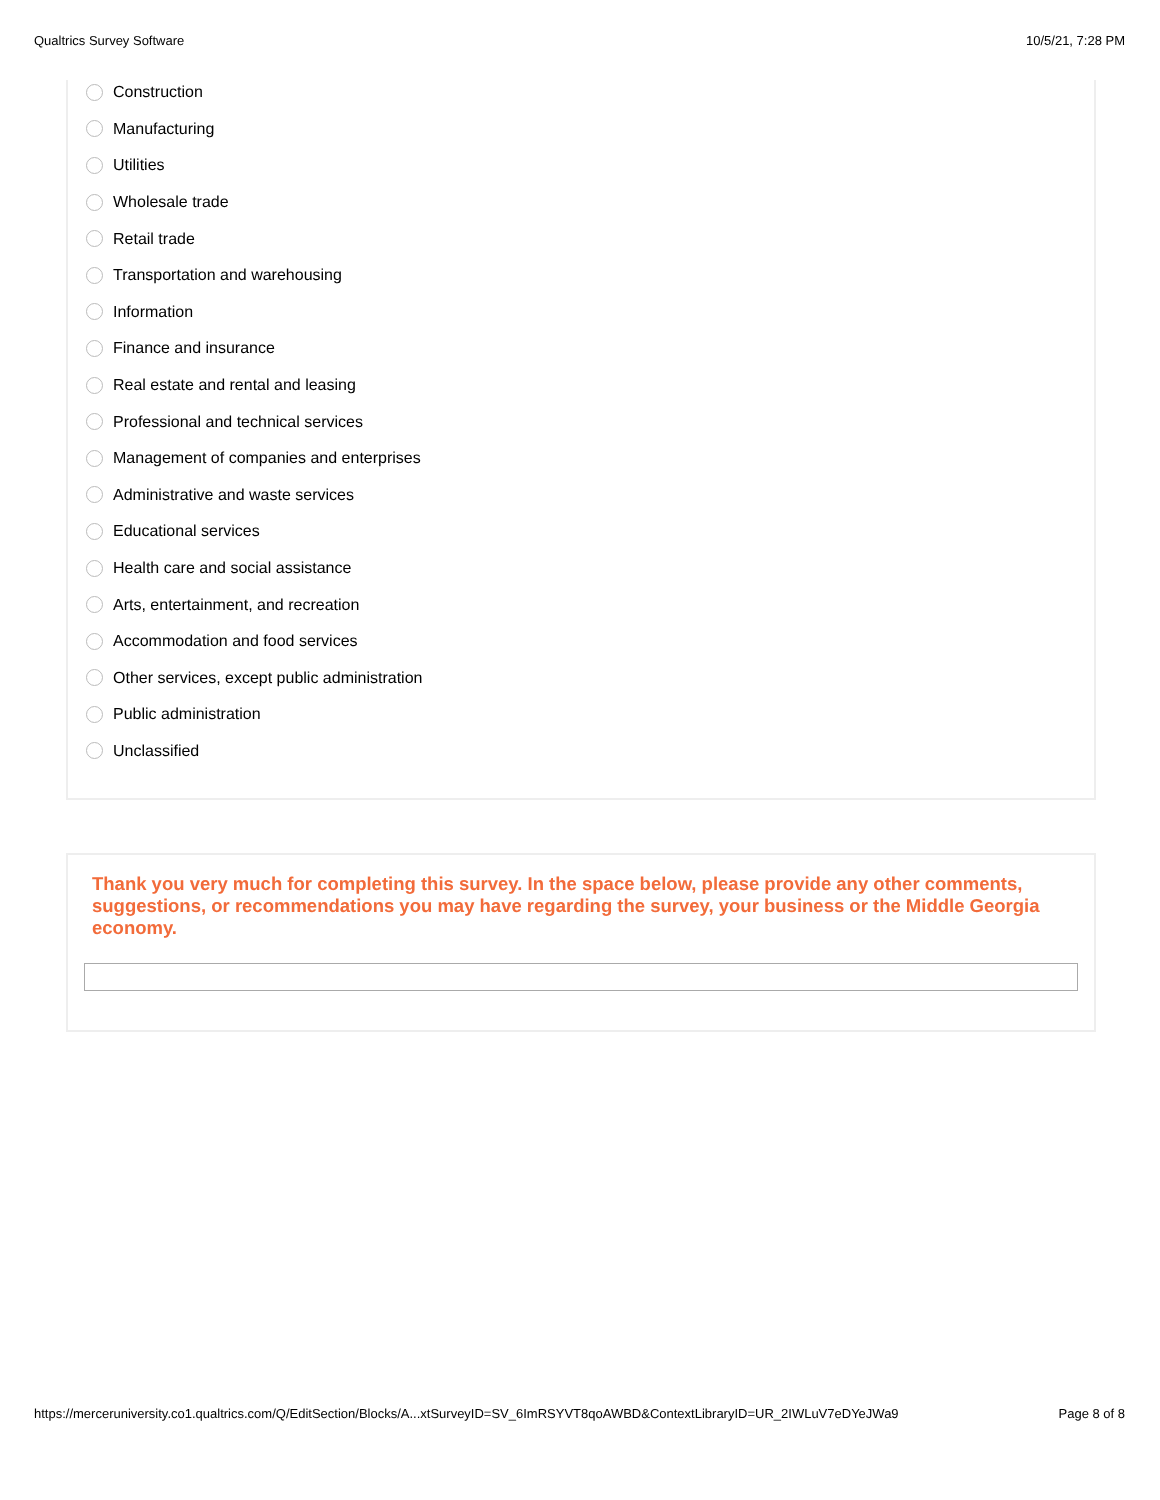Qualtrics Survey Software 10/5/21, 7:28 PM
Construction
Manufacturing
Utilities
Wholesale trade
Retail trade
Transportation and warehousing
Information
Finance and insurance
Real estate and rental and leasing
Professional and technical services
Management of companies and enterprises
Administrative and waste services
Educational services
Health care and social assistance
Arts, entertainment, and recreation
Accommodation and food services
Other services, except public administration
Public administration
Unclassified
Thank you very much for completing this survey. In the space below, please provide any other comments, suggestions, or recommendations you may have regarding the survey, your business or the Middle Georgia economy.
https://merceruniversity.co1.qualtrics.com/Q/EditSection/Blocks/A...xtSurveyID=SV_6ImRSYVT8qoAWBD&ContextLibraryID=UR_2IWLuV7eDYeJWa9 Page 8 of 8